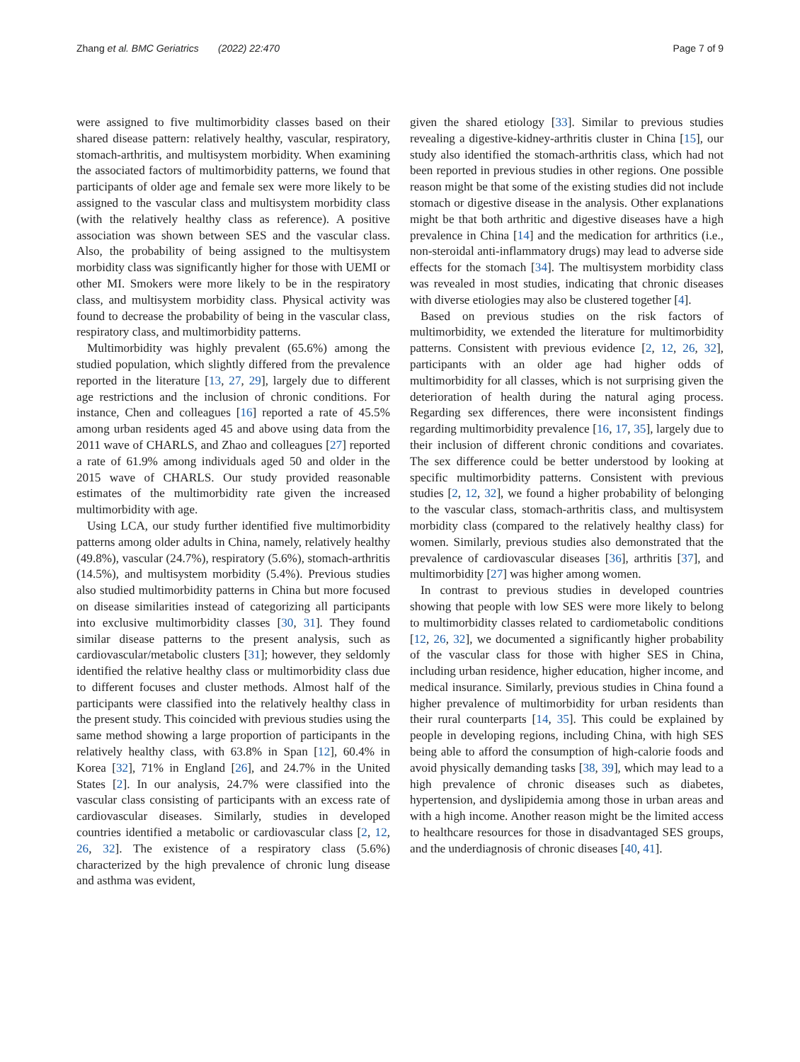Zhang et al. BMC Geriatrics (2022) 22:470 Page 7 of 9
were assigned to five multimorbidity classes based on their shared disease pattern: relatively healthy, vascular, respiratory, stomach-arthritis, and multisystem morbidity. When examining the associated factors of multimorbidity patterns, we found that participants of older age and female sex were more likely to be assigned to the vascular class and multisystem morbidity class (with the relatively healthy class as reference). A positive association was shown between SES and the vascular class. Also, the probability of being assigned to the multisystem morbidity class was significantly higher for those with UEMI or other MI. Smokers were more likely to be in the respiratory class, and multisystem morbidity class. Physical activity was found to decrease the probability of being in the vascular class, respiratory class, and multimorbidity patterns.
Multimorbidity was highly prevalent (65.6%) among the studied population, which slightly differed from the prevalence reported in the literature [13, 27, 29], largely due to different age restrictions and the inclusion of chronic conditions. For instance, Chen and colleagues [16] reported a rate of 45.5% among urban residents aged 45 and above using data from the 2011 wave of CHARLS, and Zhao and colleagues [27] reported a rate of 61.9% among individuals aged 50 and older in the 2015 wave of CHARLS. Our study provided reasonable estimates of the multimorbidity rate given the increased multimorbidity with age.
Using LCA, our study further identified five multimorbidity patterns among older adults in China, namely, relatively healthy (49.8%), vascular (24.7%), respiratory (5.6%), stomach-arthritis (14.5%), and multisystem morbidity (5.4%). Previous studies also studied multimorbidity patterns in China but more focused on disease similarities instead of categorizing all participants into exclusive multimorbidity classes [30, 31]. They found similar disease patterns to the present analysis, such as cardiovascular/metabolic clusters [31]; however, they seldomly identified the relative healthy class or multimorbidity class due to different focuses and cluster methods. Almost half of the participants were classified into the relatively healthy class in the present study. This coincided with previous studies using the same method showing a large proportion of participants in the relatively healthy class, with 63.8% in Span [12], 60.4% in Korea [32], 71% in England [26], and 24.7% in the United States [2]. In our analysis, 24.7% were classified into the vascular class consisting of participants with an excess rate of cardiovascular diseases. Similarly, studies in developed countries identified a metabolic or cardiovascular class [2, 12, 26, 32]. The existence of a respiratory class (5.6%) characterized by the high prevalence of chronic lung disease and asthma was evident,
given the shared etiology [33]. Similar to previous studies revealing a digestive-kidney-arthritis cluster in China [15], our study also identified the stomach-arthritis class, which had not been reported in previous studies in other regions. One possible reason might be that some of the existing studies did not include stomach or digestive disease in the analysis. Other explanations might be that both arthritic and digestive diseases have a high prevalence in China [14] and the medication for arthritics (i.e., non-steroidal anti-inflammatory drugs) may lead to adverse side effects for the stomach [34]. The multisystem morbidity class was revealed in most studies, indicating that chronic diseases with diverse etiologies may also be clustered together [4].
Based on previous studies on the risk factors of multimorbidity, we extended the literature for multimorbidity patterns. Consistent with previous evidence [2, 12, 26, 32], participants with an older age had higher odds of multimorbidity for all classes, which is not surprising given the deterioration of health during the natural aging process. Regarding sex differences, there were inconsistent findings regarding multimorbidity prevalence [16, 17, 35], largely due to their inclusion of different chronic conditions and covariates. The sex difference could be better understood by looking at specific multimorbidity patterns. Consistent with previous studies [2, 12, 32], we found a higher probability of belonging to the vascular class, stomach-arthritis class, and multisystem morbidity class (compared to the relatively healthy class) for women. Similarly, previous studies also demonstrated that the prevalence of cardiovascular diseases [36], arthritis [37], and multimorbidity [27] was higher among women.
In contrast to previous studies in developed countries showing that people with low SES were more likely to belong to multimorbidity classes related to cardiometabolic conditions [12, 26, 32], we documented a significantly higher probability of the vascular class for those with higher SES in China, including urban residence, higher education, higher income, and medical insurance. Similarly, previous studies in China found a higher prevalence of multimorbidity for urban residents than their rural counterparts [14, 35]. This could be explained by people in developing regions, including China, with high SES being able to afford the consumption of high-calorie foods and avoid physically demanding tasks [38, 39], which may lead to a high prevalence of chronic diseases such as diabetes, hypertension, and dyslipidemia among those in urban areas and with a high income. Another reason might be the limited access to healthcare resources for those in disadvantaged SES groups, and the underdiagnosis of chronic diseases [40, 41].